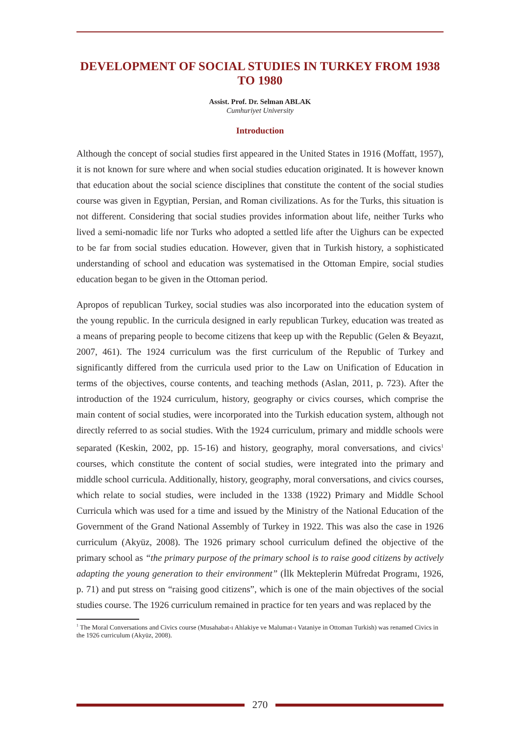DEVELOPMENT OF SOCIAL STUDIES IN TURKEY FROM 1938 TO 1980
Assist. Prof. Dr. Selman ABLAK
Cumhuriyet University
Introduction
Although the concept of social studies first appeared in the United States in 1916 (Moffatt, 1957), it is not known for sure where and when social studies education originated. It is however known that education about the social science disciplines that constitute the content of the social studies course was given in Egyptian, Persian, and Roman civilizations. As for the Turks, this situation is not different. Considering that social studies provides information about life, neither Turks who lived a semi-nomadic life nor Turks who adopted a settled life after the Uighurs can be expected to be far from social studies education. However, given that in Turkish history, a sophisticated understanding of school and education was systematised in the Ottoman Empire, social studies education began to be given in the Ottoman period.
Apropos of republican Turkey, social studies was also incorporated into the education system of the young republic. In the curricula designed in early republican Turkey, education was treated as a means of preparing people to become citizens that keep up with the Republic (Gelen & Beyazıt, 2007, 461). The 1924 curriculum was the first curriculum of the Republic of Turkey and significantly differed from the curricula used prior to the Law on Unification of Education in terms of the objectives, course contents, and teaching methods (Aslan, 2011, p. 723). After the introduction of the 1924 curriculum, history, geography or civics courses, which comprise the main content of social studies, were incorporated into the Turkish education system, although not directly referred to as social studies. With the 1924 curriculum, primary and middle schools were separated (Keskin, 2002, pp. 15-16) and history, geography, moral conversations, and civics<sup>1</sup> courses, which constitute the content of social studies, were integrated into the primary and middle school curricula. Additionally, history, geography, moral conversations, and civics courses, which relate to social studies, were included in the 1338 (1922) Primary and Middle School Curricula which was used for a time and issued by the Ministry of the National Education of the Government of the Grand National Assembly of Turkey in 1922. This was also the case in 1926 curriculum (Akyüz, 2008). The 1926 primary school curriculum defined the objective of the primary school as “the primary purpose of the primary school is to raise good citizens by actively adapting the young generation to their environment” (İlk Mekteplerin Müfredat Programı, 1926, p. 71) and put stress on “raising good citizens”, which is one of the main objectives of the social studies course. The 1926 curriculum remained in practice for ten years and was replaced by the
<sup>1</sup> The Moral Conversations and Civics course (Musahabat-ı Ahlakiye ve Malumat-ı Vataniye in Ottoman Turkish) was renamed Civics in the 1926 curriculum (Akyüz, 2008).
270